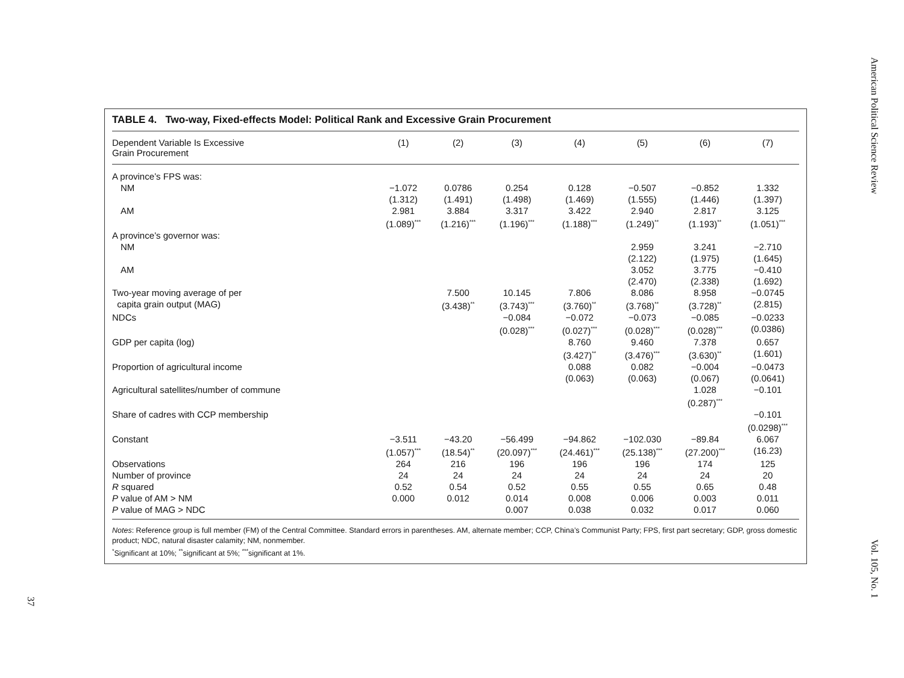American Political Science Review
Vol. 105, No. 1
37
TABLE 4. Two-way, Fixed-effects Model: Political Rank and Excessive Grain Procurement
| Dependent Variable Is Excessive Grain Procurement | (1) | (2) | (3) | (4) | (5) | (6) | (7) |
| --- | --- | --- | --- | --- | --- | --- | --- |
| A province’s FPS was: | | | | | | | |
| NM | −1.072 (1.312) | 0.0786 (1.491) | 0.254 (1.498) | 0.128 (1.469) | −0.507 (1.555) | −0.852 (1.446) | 1.332 (1.397) |
| AM | 2.981 (1.089)<sup>***</sup> | 3.884 (1.216)<sup>***</sup> | 3.317 (1.196)<sup>***</sup> | 3.422 (1.188)<sup>***</sup> | 2.940 (1.249)<sup>**</sup> | 2.817 (1.193)<sup>**</sup> | 3.125 (1.051)<sup>***</sup> |
| A province’s governor was: | | | | | | | |
| NM | | | | | 2.959 (2.122) | 3.241 (1.975) | −2.710 (1.645) |
| AM | | | | | 3.052 (2.470) | 3.775 (2.338) | −0.410 (1.692) |
| Two-year moving average of per capita grain output (MAG) | | 7.500 (3.438)<sup>**</sup> | 10.145 (3.743)<sup>***</sup> | 7.806 (3.760)<sup>**</sup> | 8.086 (3.768)<sup>**</sup> | 8.958 (3.728)<sup>**</sup> | −0.0745 (2.815) |
| NDCs | | | −0.084 (0.028)<sup>***</sup> | −0.072 (0.027)<sup>***</sup> | −0.073 (0.028)<sup>***</sup> | −0.085 (0.028)<sup>***</sup> | −0.0233 (0.0386) |
| GDP per capita (log) | | | | 8.760 (3.427)<sup>**</sup> | 9.460 (3.476)<sup>***</sup> | 7.378 (3.630)<sup>**</sup> | 0.657 (1.601) |
| Proportion of agricultural income | | | | 0.088 (0.063) | 0.082 (0.063) | −0.004 (0.067) | −0.0473 (0.0641) |
| Agricultural satellites/number of commune | | | | | | 1.028 (0.287)<sup>***</sup> | −0.101 |
| Share of cadres with CCP membership | | | | | | | −0.101 (0.0298)<sup>***</sup> |
| Constant | −3.511 (1.057)<sup>***</sup> | −43.20 (18.54)<sup>**</sup> | −56.499 (20.097)<sup>***</sup> | −94.862 (24.461)<sup>***</sup> | −102.030 (25.138)<sup>***</sup> | −89.84 (27.200)<sup>***</sup> | 6.067 (16.23) |
| Observations | 264 | 216 | 196 | 196 | 196 | 174 | 125 |
| Number of province | 24 | 24 | 24 | 24 | 24 | 24 | 20 |
| R squared | 0.52 | 0.54 | 0.52 | 0.55 | 0.55 | 0.65 | 0.48 |
| P value of AM > NM | 0.000 | 0.012 | 0.014 | 0.008 | 0.006 | 0.003 | 0.011 |
| P value of MAG > NDC | | | 0.007 | 0.038 | 0.032 | 0.017 | 0.060 |
Notes: Reference group is full member (FM) of the Central Committee. Standard errors in parentheses. AM, alternate member; CCP, China’s Communist Party; FPS, first part secretary; GDP, gross domestic product; NDC, natural disaster calamity; NM, nonmember.
<sup>*</sup> Significant at 10%; <sup>**</sup>significant at 5%; <sup>***</sup>significant at 1%.